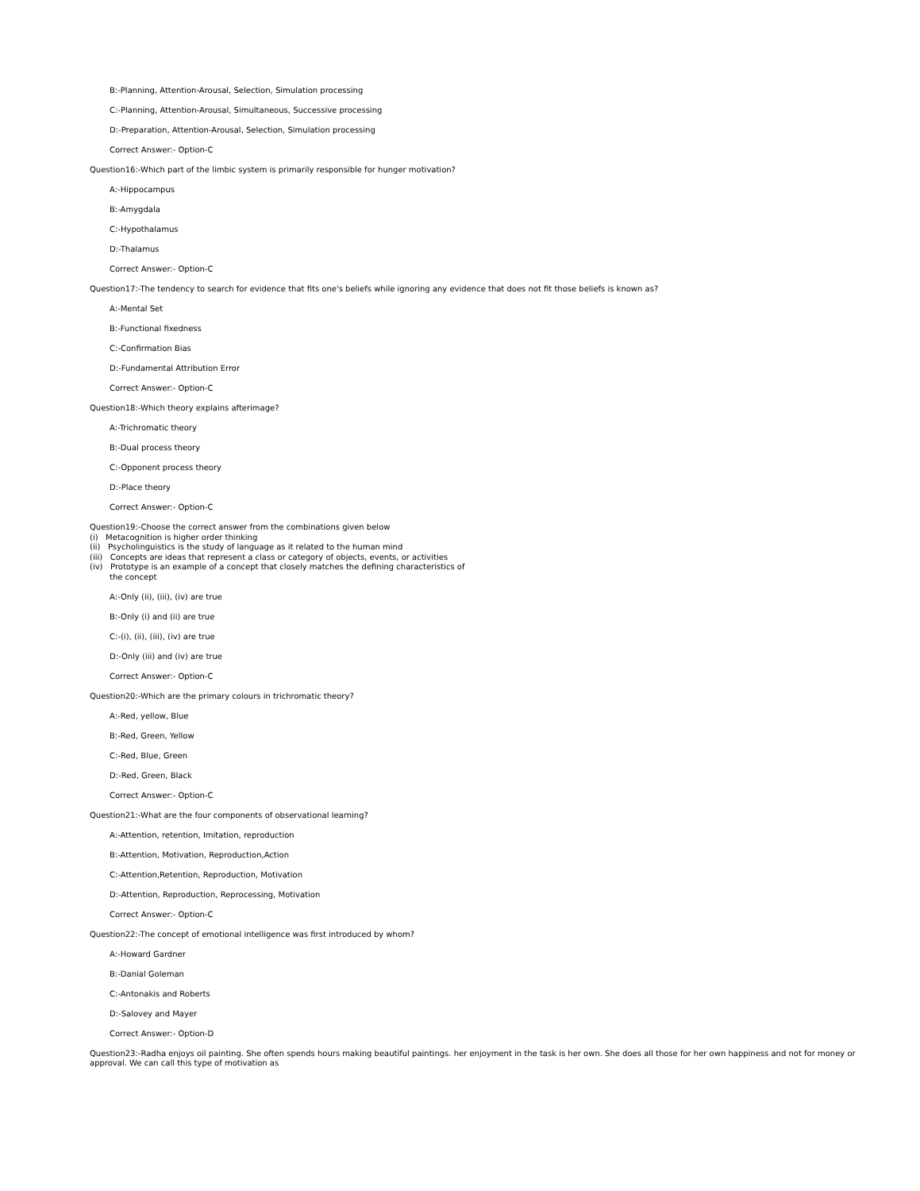B:-Planning, Attention-Arousal, Selection, Simulation processing
C:-Planning, Attention-Arousal, Simultaneous, Successive processing
D:-Preparation, Attention-Arousal, Selection, Simulation processing
Correct Answer:- Option-C
Question16:-Which part of the limbic system is primarily responsible for hunger motivation?
A:-Hippocampus
B:-Amygdala
C:-Hypothalamus
D:-Thalamus
Correct Answer:- Option-C
Question17:-The tendency to search for evidence that fits one's beliefs while ignoring any evidence that does not fit those beliefs is known as?
A:-Mental Set
B:-Functional fixedness
C:-Confirmation Bias
D:-Fundamental Attribution Error
Correct Answer:- Option-C
Question18:-Which theory explains afterimage?
A:-Trichromatic theory
B:-Dual process theory
C:-Opponent process theory
D:-Place theory
Correct Answer:- Option-C
Question19:-Choose the correct answer from the combinations given below
(i) Metacognition is higher order thinking
(ii) Psycholinguistics is the study of language as it related to the human mind
(iii) Concepts are ideas that represent a class or category of objects, events, or activities
(iv) Prototype is an example of a concept that closely matches the defining characteristics of
the concept
A:-Only (ii), (iii), (iv) are true
B:-Only (i) and (ii) are true
C:-(i), (ii), (iii), (iv) are true
D:-Only (iii) and (iv) are true
Correct Answer:- Option-C
Question20:-Which are the primary colours in trichromatic theory?
A:-Red, yellow, Blue
B:-Red, Green, Yellow
C:-Red, Blue, Green
D:-Red, Green, Black
Correct Answer:- Option-C
Question21:-What are the four components of observational learning?
A:-Attention, retention, Imitation, reproduction
B:-Attention, Motivation, Reproduction,Action
C:-Attention,Retention, Reproduction, Motivation
D:-Attention, Reproduction, Reprocessing, Motivation
Correct Answer:- Option-C
Question22:-The concept of emotional intelligence was first introduced by whom?
A:-Howard Gardner
B:-Danial Goleman
C:-Antonakis and Roberts
D:-Salovey and Mayer
Correct Answer:- Option-D
Question23:-Radha enjoys oil painting. She often spends hours making beautiful paintings. her enjoyment in the task is her own. She does all those for her own happiness and not for money or approval. We can call this type of motivation as